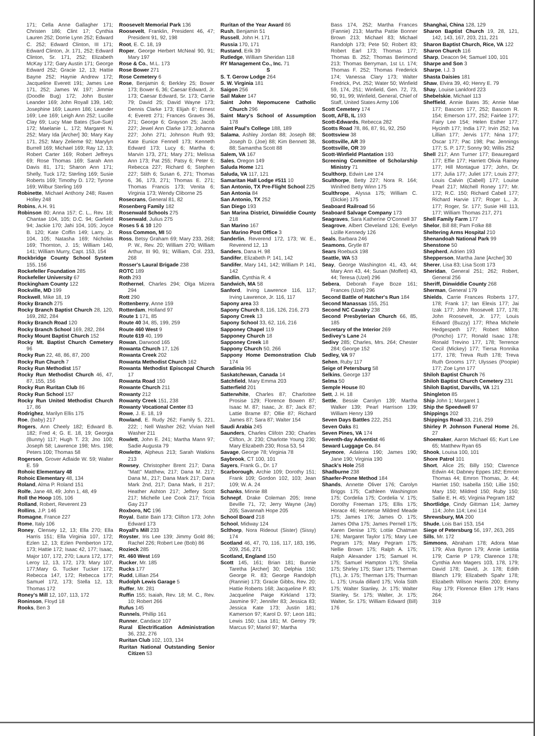171; Cella Anne Gallagher 171; Christen 186; Clint 17; Cynthia Lauren 252; Dorrie Lynn 252; Edward C. 252; Edward Clinton, III 171; Edward Clinton, Jr. 171, 252; Edward Clinton, Sr. 171, 252; Elizabeth McKay 172; Gary Austin 171; George Edward 252; Gracie 12, 13; Hattie Bayne 252; Haynie Andrew 172; Jacqueline Everett 191; James Lee 171, 252; James W. 197; Jimmie (Doodle Bug) 172; John Buster Leander 169; John Royall 139, 140; Josephine 169; Lauren 186; Leander 169; Lee 169; Leigh Ann 252; Lucille Clay 69; Lucy Mae Bates (Sue-Sue) 172; Maelanie L. 172; Margaret N. 252; Mary Ida [Archer] 30; Mary Kay 171, 252; Mary Zelieme 92; Marylyn Burrell 169; Michael 169; Ray 12, 13; Robert Carter 169; Robert Jeffreys 69; Rose Thomas 169; Sarah Ann Davis 81, 171; Sharon Ann 171; Shelly, Tuck 172; Sterling 169; Susie Roberts 169; Timothy D. 172; Tyrone 169; Wilbur Sterling 169
Robinette, Michael Anthony 248; Raven Holley 248
Robins, A.H. 91
Robinson 80; Anna 157; C. L., Rev. 18; Chantae 104, 105; D.C. 94; Garfield 94; Jackie 170; Jahi 104, 105; Joyce B. 120; Kate Coffin 149; Larry, Jr. 104, 105; Natasha 169; Nicholas 169; Thornton, J. 15; William 140, 141; William Murry, Capt. 153, 154
Rockbridge County School System 155, 156
Rockefeller Foundation 285
Rockefeller University 67
Rockingham County 122
Rockville, MD 199
Rockwell, Mike 18, 19
Rocky Branch 275
Rocky Branch Baptist Church 28, 120, 169, 282, 284
Rocky Branch Road 120
Rocky Branch School 169, 282, 284
Rocky Mount Baptist Church 152
Rocky Mt. Baptist Church Cemetery 96
Rocky Run 22, 48, 86, 87, 200
Rocky Run Church 7
Rocky Run Methodist 157
Rocky Run Methodist Church 46, 47, 87, 155, 156
Rocky Run Ruritan Club 86
Rocky Run School 157
Rocky Run United Methodist Church 17, 86
Rodrighez, Marilyn Ellis 175
Roe, (baby) 217
Rogers, Ann Cheely 182; Edward B. 182; Fred 4; G. E. 18, 19; Georgia (Bunny) 117; Hugh T. 23; Jno 100; Joseph 58; Lawrence 198; Mrs. 198; Peters 100; Thomas 58
Rogerson, Grover Adlaide W. 59; Walter E. 59
Rohoic Elementary 48
Rohoic Elementary 48, 134
Roland, Alma P. Roland 151
Rolfe, Jane 48, 49; John 1, 48, 49
Roll the Hoop 105, 106
Rolland, Robert, Reverent 23
Rollins, J.P. 146
Romagne, France 227
Rome, Italy 106
Roney, Clensey 12, 13; Ella 270; Ella Harris 151; Ella Virginia 107, 172; Ezlen 12, 13; Ezlen Pemberton 172, 173; Hattie 172; Isaac 42, 177; Isaac, Major 107, 172, 270; Laura 172, 177; Leroy 12, 13, 172, 173; Mary 107, 177;Mary G. Tucker Tucker 172; Rebecca 147, 172; Rebecca 177; Samuel 172, 173; Stella 12, 13; Thomas 172
Roney's Mill 12, 107, 113, 172
Roninson, Floyd 18
Rooks, Ben 3
Roosevelt Memorial Park 136
Roosevelt, Franklin, President 46, 47; President 91, 92, 198
Root, E. C. 18, 19
Roper, George Herbert McNeal 90, 91; Mary 197
Rose & Co., M.L. 173
Rose Bower 271
Rose Cemetery 6
Rose, Benjamin 6; Berkley 25; Bower 173; Bower 6, 36; Caesar Edward, Jr. 173; Caesar Edward, Sr. 173; Carrie 79; David 25; David Wayne 173; Dennis Clarke 173; Elijah 6'; Ernest 4; Everett 271; Frances Graves 36, 271; George 6; Grayson 25; Jacob 227; Jewel Ann Clarke 173; Johanna 227; John 271; Johnson Ruth 93; Kate Eunice Fennell 173; Kenneth Edward 173; Lucy 6; Martha 6; Marvin 173, 271; Mary 271; Melissa Ann 173; Pat 255; Patsy 6; Peter 6; Rebecca 227; Richard 6; Stephen 227; Stith 6; Susan 6, 271; Thomas 6, 36, 173, 271; Thomas E. 271; Thomas Francis 173; Venita 6; Virginia 173; Wendy Cliborne 25
Rosecrans, General 81, 82
Rosenberg Family 182
Rosenwald Schools 275
Rosenwald, Julius 275
Roses 5 & 10 120
Ross Common, MI 50
Ross, Betsy Graham 69; Mary 233, 268; P. W., Rev. 20; William 270; William Arthur, III 90, 91; William, Col. 233, 268
Rosser's Laural Brigade 238
ROTC 189
Roth 293
Rothernel, Charles 294; Olga Mizera 294
Rott 290
Rottenberry, Anne 159
Rotterdam, Holland 97
Route 1 171, 85
Route 40 34, 85, 199, 259
Route 460 West 9
Route 619 40, 199
Rowan, Darwood 165
Rowanta Church 17, 126
Rowanta Creek 202
Rowanta Methodist Church 162
Rowanta Methodist Episcopal Church 17
Rowanta Road 150
Rowante Church 211
Rowanty 212
Rowanty Creek 151, 238
Rowanty Vocational Center 83
Rowe, J. E. 18, 19
Rowland, E. Rudy 262; Family 5, 221, 222; ; Nell Washer 262; Vivian Nell Washer 211
Rowlett, John E. 241; Martha Mann 97; Sadie Augusta 79
Rowlette, Alpheus 213; Sarah Watkins 213
Rowsey, Christopher Brent 217; Dana "Matt" Matthew, 217; Dana M. 217; Dana M., 217; Dana Mark 217; Dana Mark 2nd, 217; Dana Mark, II 217; Heather Ashton 217; Jeffery Scott 217; Michelle Lee Cook 217; Tricia Gay 217
Roxboro, NC 196
Royal, Batte Bain 173; Clifton 173; John Edward 173
Royall's Mill 233
Royster, Iris Lee 139; Jimmy Gold 86; Rachel 226; Robert Lee (Bob) 86
Rozieck 285
Rt. 460 West 169
Rucker, Mr. 185
Rucks 177
Rudd, Lillian 254
Rudolph Lewis Garage 5
Ruffer, Mr. 281
Ruffin 155; Isaiah, Rev. 18; M. C., Rev. 10; Robert 266
Rufus 145
Runnels, Phillip 161
Runner, Candace 107
Rural Electrification Administration 36, 232, 276
Ruritan Club 102, 103, 134
Ruritan National Outstanding Senior Citizen 53
Ruritan of the Year Award 86
Rush, Benjamin 51
Russell, John H. 171
Russia 170, 171
Rustand, Erik 39
Rutledge, William Sheridan 118
RY Management Co., Inc. 71
S
S. T. Gerow Lodge 264
S. W. Virginia 181
Saigon 256
Sail Maker 147
Saint John Nepomucene Catholic Church 296
Saint Mary's School of Assumption 178
Saint Paul's College 188, 189
Salama, Ashley Jordan 88; Joseph 88; Joseph D. (Joe) 88; Kim Bennett 38, 88; Samantha Scott 88
Salem, VA 167
Sales, Oregon 149
Saluda Home 121
Saluda, VA 117, 121
Samaritan Hall Lodge #511 10
San Antonio, TX Pre-Flight School 225
San Antonia 84
San Antonio, TX 252
San Diego 193
San Marina District, Dinwiddie County 218
San Marino 167
San Marino Post Office 3
Sanderlin, Reverend 172, 173; W. E., Reverend 12, 13
Sanders, Dana H. 98
Sandifer, Elizabeth P. 141, 142
Sandifer, Mary 141, 142; William P. 141, 142
Sandlin, Cynthia R. 4
Sandwich, MA 58
Sanford, Irving Lawrence 116, 117; Irving Lawrence, Jr. 116, 117
Sapony area 33
Sapony Church 8, 116, 126, 216, 273
Sapony Creek 13
Sapony School 33, 62, 116, 216
Sapponey Chapel 119
Sapponey Church 18
Sapponey Creek 18
Sappony Church 50, 266
Sappony Home Demonstration Club 174
Saradinia 96
Saskatchewan, Canada 14
Satchfield, Mary Emma 203
Satterfield 201
Satterwhite, Charles 87; Charlottee Prosise 129; Florence Bowen 87; Isaac M. 87; Isaac, Jr. 87; Jack 87; Lattie Brame 87; Ollie 87; Richard James 87; Sara 87; Walter 154
Saudi Arabia 245
Saunders, Charles Clifotn 230; Charles Clifton, Jr. 230; Charlotte Young 230; Mary Elizabeth 230; Rosa 53, 54
Savage, George 78; Virginia 78
Saybrook, CT 100, 101
Sayers, Frank G., Dr. 17
Scarborough, Archie 109; Dorothy 151; Frank 109; Gordon 102, 103; Jean 109; W. A. 24
Schanks, Minnie 88
Schnepf, Drake Coleman 205; Irene Beville 71, 72; Jerry Wayne (Jay) 205; Savannah Hope 205
School Board 218
School, Midway 124
Sclthorp, Nora Rideout (Sister) (Sissy) 174
Scotland 46, 47, 70, 116, 117, 183, 195, 209, 256, 271
Scotland, England 150
Scott 145, 161; Brian 181; Bunnie Taretha [Archer] 30; Delphia 150; George R. 83; George Randolph (Rannie) 173; Gracie Gibbs, Rev. 20; Hattie Roberts 168; Jacqueline P. 83; Jacqueline Paige Kirkland 173; Jasmine 97; Jennifer 83; Jessica 83; Jessica Kate 173; Justin 181; Kamerson 97; Karol D. 97; Leon 181; Lewis 150; Lisa 181; M. Gentry 79; Marcus 97; Mariol 97; Martha
Bass 174, 252; Martha Frances (Fannie) 213; Martha Pattie Bonner Brown 213; Michael 83; Michael Randolph 173; Pete 50; Robert 83; Robert Earl 173; Thomas 177; Thomas B. 252; Thomas Berimond 213; Thomas Berryman, 1st Lt. 174; Thomas F. 252; Thomas Frederick 174; Vanessa Clary 173; Walter Fredrick, Pvt. 252; Water 50; Winfield 59, 174, 251; Winfield, Gen. 72, 73, 90, 91, 99; Winfield, General, Chief of Staff, United States Army 106
Scott Cemetery 174
Scott, AFB, IL 193
Scott-Edwards, Rebecca 282
Scotts Road 78, 86, 87, 91, 92, 250
Scottsview 38
Scottsville, AR 39
Scottsville, OR 39
Scott-Winfield Plantation 193
Screening Committee of Scholarship Ministry 71
Sculthorp, Edwin Lee 174
Sculthorpe, Betty 227; Nora R. 164; Winifred Betty Winn 175
Sculthrope, Alyssa 175; William C. (Dickie) 175
Seaboard Railroad 56
Seaboard Salvage Company 173
Seagraves, Sara Katherine O'Connell 37
Seagrove, Albert Cleveland 126; Evelyn Lizille Kennedy 126
Seals, Barbara 246
Seamons, Grytle 87
Sears Roebuck 198
Seattle, WA 53
Seay, George Washington 41, 43, 44; Mary Ann 43, 44; Susan (Moffett) 43, 44; Teresa (Uzel) 296
Sebera, Deborah Faye Boze 161; Frances (Uzel) 296
Second Battle of Hatcher's Run 184
Second Manassas 155, 251
Second NC Cavalry 238
Second Presbyterian Church 66, 85, 185
Secretary of the Interior 269
Sedivey's Lane 24
Sedivy 285; Charles, Mrs. 264; Chester 284; George 152
Sedley, VA 97
Sehen, Ruby 117
Seige of Petersburg 58
Selkins, George 137
Selma 50
Semple House 80
Sett, J. H. 18
Settle, Bessie Carolyn 139; Martha Walker 139; Pearl Harrison 139; William Henry 139
Seven Days Battles 222, 251
Seven Oaks 81
Seven Pines, VA 174
Seventh-day Adventist 46
Seward Luggage Co. 84
Seymore, Adalena 190; James 190; Jane 190; Virginia 190
Shack's Hole 258
Shadburne 238
Shaefer-Prone Method 184
Shands, Annette Oliver 176; Carolyn Briggs 175; Cathleen Washington 175; Cordelia 175; Cordelia V. 175; Dorothy Freeman 175; Ellis 175; Horace 46; Hortense Mildred Meade 175; James 176; James O. 175; James Otha 175; James Pernell 175; Karen Denise 175; Lottie Chatman 176; Margaret Taylor 175; Mary Lee Pegram 175; Mary Pegram 175; Nellie Brown 175; Ralph A. 175; Ralph Alexander 175; Samuel H. 175; Samuel Hampton 175; Shelia 175; Shirley 175; Starr 175; Therman (TL), Jr. 175; Therman 175; Thurman L. 175; Ursula dillard 175; Viola Stith 175; Walter Stanley, Jr. 175; Walter Stanley, Sr. 175; Walter, Jr. 175; Walter, Sr. 175; William Edward (Bill) 176
Shanghai, China 128, 129
Sharon Baptist Church 19, 28, 121, 142, 143, 167, 203, 211, 221
Sharon Baptist Church, Rice, VA 122
Sharon Church 116
Sharp, Deacon 94; Samuel 100, 101
Sharpe and Son 3
Sharpe, I.J. 3
Shasta Daisies 181
Shaw, Elvira 39, 40; Henry E. 79
Shay, Louise Lankford 223
Shebelskie, Michael 113
Sheffield, Annie Bates 35; Annie Mae 177; Bascom 177, 252; Bascom R. 154; Emerson 177, 252; Fairlee 177; Fairy Lee 154; Helen Esther 177; Hycinth 177; India 177; Irvin 252; Iva Lillian 177; Jervis 177; Nina 177; Oscar 177; Pac 198; Pac Jennings 177; S. P. 177; Sonny 90; Willis 252
Shell 217; Ann Turner 177; Beauregard 177; Effie 177; Harriett Olivia Rainey 177; Hill Montague 177; John, Dr. 177; Julia 177; Juliet 177; Louis 277; Louis Calvin (Cabell) 177; Louise Pearl 217; Mitchell Roney 177; Mr. 172; R.C. 150; Richard Cabell 177; Richard Harvie 177; Roger L., Jr. 177; Roger, Sr. 177; Susie Hill 113, 177; William Thomas 217, 271
Shell Family Farm 177
Shelor, Bill 88; Pam Folke 88
Sheltering Arms Hospital 210
Shenandoah National Park 99
Shenstone 50
Shepherd, Adrien 193
Shepperson, Martha Jane [Archer] 30
Sherer, Lisa 83; Lisa Scott 173
Sheridan, General 251; 262; Robert, General 256
Sheriff, Dinwiddie County 268
Sherman, General 179
Shields, Carrie Frances Roberts 177, 178; Frank 17; Ian Elexis 177; Jai Izak 177; John Roosevelt 177, 178; John Roosevelt, Jr. 177; Louis Edward (Buzzy) 177; Rhea Michele Hedgespeth 177; Robert Milton (Poncho) 177; Ronald Isaac 178; Ronald Trevino 177, 178; Terrence Cecil (Mickey) 177; Tiersa Ronnika 177, 178; Treva Ruth 178; Treva Ruth Grooms 177; Ulysses (Poopie) 177; Zoe Lynn 177
Shiloh Baptist Church 76
Shiloh Baptist Church Cemetery 231
Shiloh Baptist, Darvills, VA 121
Shingleton 85
Ship John 1; Margaret 1
Ship the Speedwell 97
Shippings 202
Shippings Road 33, 216, 259
Shirley P. Johnson Funeral Home 26, 27
Shoemaker, Aaron Michael 65; Kurt Lee 65; Matthew Ryan 65
Shook, Louisa 100, 101
Shore Patrol 101
Short, Alice 25; Billy 150; Clarence Edwin 44; Dabney Eppes 182; Emron Thomas 44; Emron Thomas, Jr. 44; Harriet 150; Isabella 150; Lillie 150; Mary 150; Mildred 150; Ruby 150; Sallie E. H. 45; Virginia Pegram 182
Shortlidge, Cindy Gittman 114; Jamey 114; John 114; Lexi 114
Shrewsbury, MA 200
Shude, Lois Bari 153, 154
Siege of Petersburg 56, 197, 263, 265
Sills, Mr. 172
Simmons, Abraham 178; Adora Mae 179; Alva Byron 179; Annie Lettitia 179; Carrie P 179; Clarence 178; Cynthia Ann Magers 103, 178, 179; David 178; David, Jr. 178; Edith Blanch 179; Elizabeth Spahr 178; Elizabeth Wilson Harris 200; Emmy Ray 179; Florence Ellen 179; Hans 264;
319